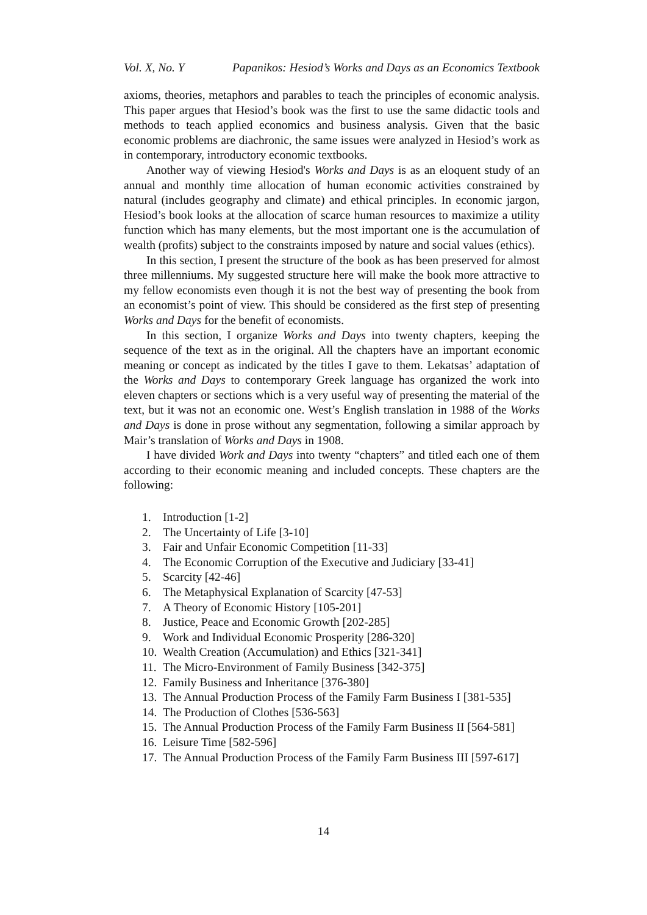Vol. X, No. Y Papanikos: Hesiod’s Works and Days as an Economics Textbook
axioms, theories, metaphors and parables to teach the principles of economic analysis. This paper argues that Hesiod’s book was the first to use the same didactic tools and methods to teach applied economics and business analysis. Given that the basic economic problems are diachronic, the same issues were analyzed in Hesiod’s work as in contemporary, introductory economic textbooks.
Another way of viewing Hesiod's Works and Days is as an eloquent study of an annual and monthly time allocation of human economic activities constrained by natural (includes geography and climate) and ethical principles. In economic jargon, Hesiod’s book looks at the allocation of scarce human resources to maximize a utility function which has many elements, but the most important one is the accumulation of wealth (profits) subject to the constraints imposed by nature and social values (ethics).
In this section, I present the structure of the book as has been preserved for almost three millenniums. My suggested structure here will make the book more attractive to my fellow economists even though it is not the best way of presenting the book from an economist’s point of view. This should be considered as the first step of presenting Works and Days for the benefit of economists.
In this section, I organize Works and Days into twenty chapters, keeping the sequence of the text as in the original. All the chapters have an important economic meaning or concept as indicated by the titles I gave to them. Lekatsas’ adaptation of the Works and Days to contemporary Greek language has organized the work into eleven chapters or sections which is a very useful way of presenting the material of the text, but it was not an economic one. West’s English translation in 1988 of the Works and Days is done in prose without any segmentation, following a similar approach by Mair’s translation of Works and Days in 1908.
I have divided Work and Days into twenty “chapters” and titled each one of them according to their economic meaning and included concepts. These chapters are the following:
1. Introduction [1-2]
2. The Uncertainty of Life [3-10]
3. Fair and Unfair Economic Competition [11-33]
4. The Economic Corruption of the Executive and Judiciary [33-41]
5. Scarcity [42-46]
6. The Metaphysical Explanation of Scarcity [47-53]
7. A Theory of Economic History [105-201]
8. Justice, Peace and Economic Growth [202-285]
9. Work and Individual Economic Prosperity [286-320]
10. Wealth Creation (Accumulation) and Ethics [321-341]
11. The Micro-Environment of Family Business [342-375]
12. Family Business and Inheritance [376-380]
13. The Annual Production Process of the Family Farm Business I [381-535]
14. The Production of Clothes [536-563]
15. The Annual Production Process of the Family Farm Business II [564-581]
16. Leisure Time [582-596]
17. The Annual Production Process of the Family Farm Business III [597-617]
14